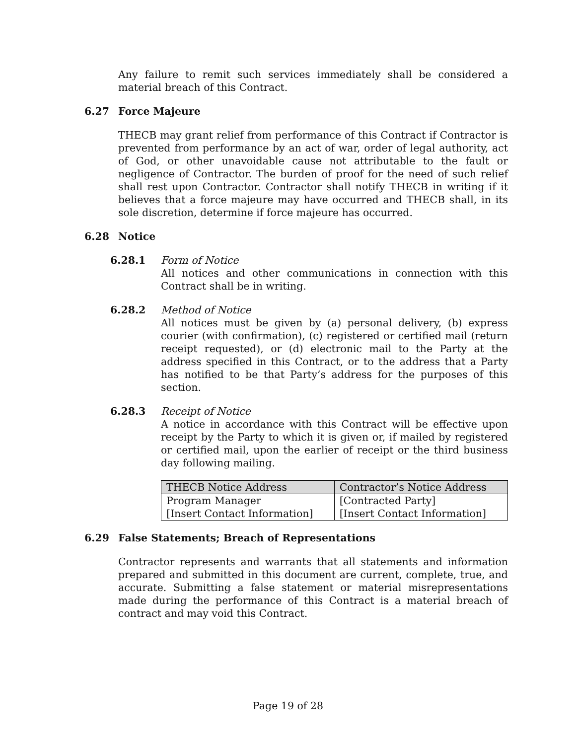Any failure to remit such services immediately shall be considered a material breach of this Contract.
6.27 Force Majeure
THECB may grant relief from performance of this Contract if Contractor is prevented from performance by an act of war, order of legal authority, act of God, or other unavoidable cause not attributable to the fault or negligence of Contractor. The burden of proof for the need of such relief shall rest upon Contractor. Contractor shall notify THECB in writing if it believes that a force majeure may have occurred and THECB shall, in its sole discretion, determine if force majeure has occurred.
6.28 Notice
6.28.1 Form of Notice
All notices and other communications in connection with this Contract shall be in writing.
6.28.2 Method of Notice
All notices must be given by (a) personal delivery, (b) express courier (with confirmation), (c) registered or certified mail (return receipt requested), or (d) electronic mail to the Party at the address specified in this Contract, or to the address that a Party has notified to be that Party’s address for the purposes of this section.
6.28.3 Receipt of Notice
A notice in accordance with this Contract will be effective upon receipt by the Party to which it is given or, if mailed by registered or certified mail, upon the earlier of receipt or the third business day following mailing.
| THECB Notice Address | Contractor’s Notice Address |
| --- | --- |
| Program Manager [Insert Contact Information] | [Contracted Party] [Insert Contact Information] |
6.29 False Statements; Breach of Representations
Contractor represents and warrants that all statements and information prepared and submitted in this document are current, complete, true, and accurate. Submitting a false statement or material misrepresentations made during the performance of this Contract is a material breach of contract and may void this Contract.
Page 19 of 28